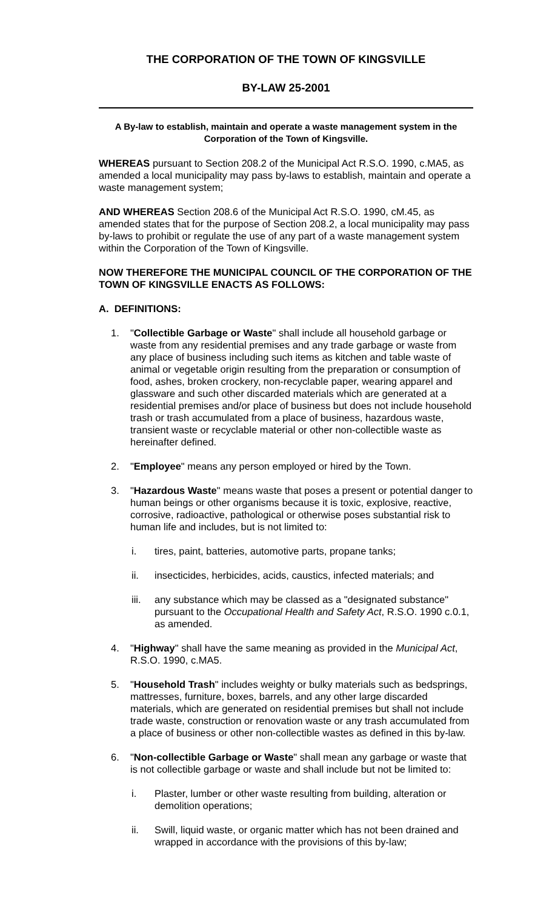THE CORPORATION OF THE TOWN OF KINGSVILLE
BY-LAW 25-2001
A By-law to establish, maintain and operate a waste management system in the Corporation of the Town of Kingsville.
WHEREAS pursuant to Section 208.2 of the Municipal Act R.S.O. 1990, c.MA5, as amended a local municipality may pass by-laws to establish, maintain and operate a waste management system;
AND WHEREAS Section 208.6 of the Municipal Act R.S.O. 1990, cM.45, as amended states that for the purpose of Section 208.2, a local municipality may pass by-laws to prohibit or regulate the use of any part of a waste management system within the Corporation of the Town of Kingsville.
NOW THEREFORE THE MUNICIPAL COUNCIL OF THE CORPORATION OF THE TOWN OF KINGSVILLE ENACTS AS FOLLOWS:
A. DEFINITIONS:
1. "Collectible Garbage or Waste" shall include all household garbage or waste from any residential premises and any trade garbage or waste from any place of business including such items as kitchen and table waste of animal or vegetable origin resulting from the preparation or consumption of food, ashes, broken crockery, non-recyclable paper, wearing apparel and glassware and such other discarded materials which are generated at a residential premises and/or place of business but does not include household trash or trash accumulated from a place of business, hazardous waste, transient waste or recyclable material or other non-collectible waste as hereinafter defined.
2. "Employee" means any person employed or hired by the Town.
3. "Hazardous Waste" means waste that poses a present or potential danger to human beings or other organisms because it is toxic, explosive, reactive, corrosive, radioactive, pathological or otherwise poses substantial risk to human life and includes, but is not limited to:
i. tires, paint, batteries, automotive parts, propane tanks;
ii. insecticides, herbicides, acids, caustics, infected materials; and
iii.
any substance which may be classed as a "designated substance" pursuant to the Occupational Health and Safety Act, R.S.O. 1990 c.0.1, as amended.
4. "Highway" shall have the same meaning as provided in the Municipal Act, R.S.O. 1990, c.MA5.
5. "Household Trash" includes weighty or bulky materials such as bedsprings, mattresses, furniture, boxes, barrels, and any other large discarded materials, which are generated on residential premises but shall not include trade waste, construction or renovation waste or any trash accumulated from a place of business or other non-collectible wastes as defined in this by-law.
6. "Non-collectible Garbage or Waste" shall mean any garbage or waste that is not collectible garbage or waste and shall include but not be limited to:
i. Plaster, lumber or other waste resulting from building, alteration or demolition operations;
ii. Swill, liquid waste, or organic matter which has not been drained and wrapped in accordance with the provisions of this by-law;